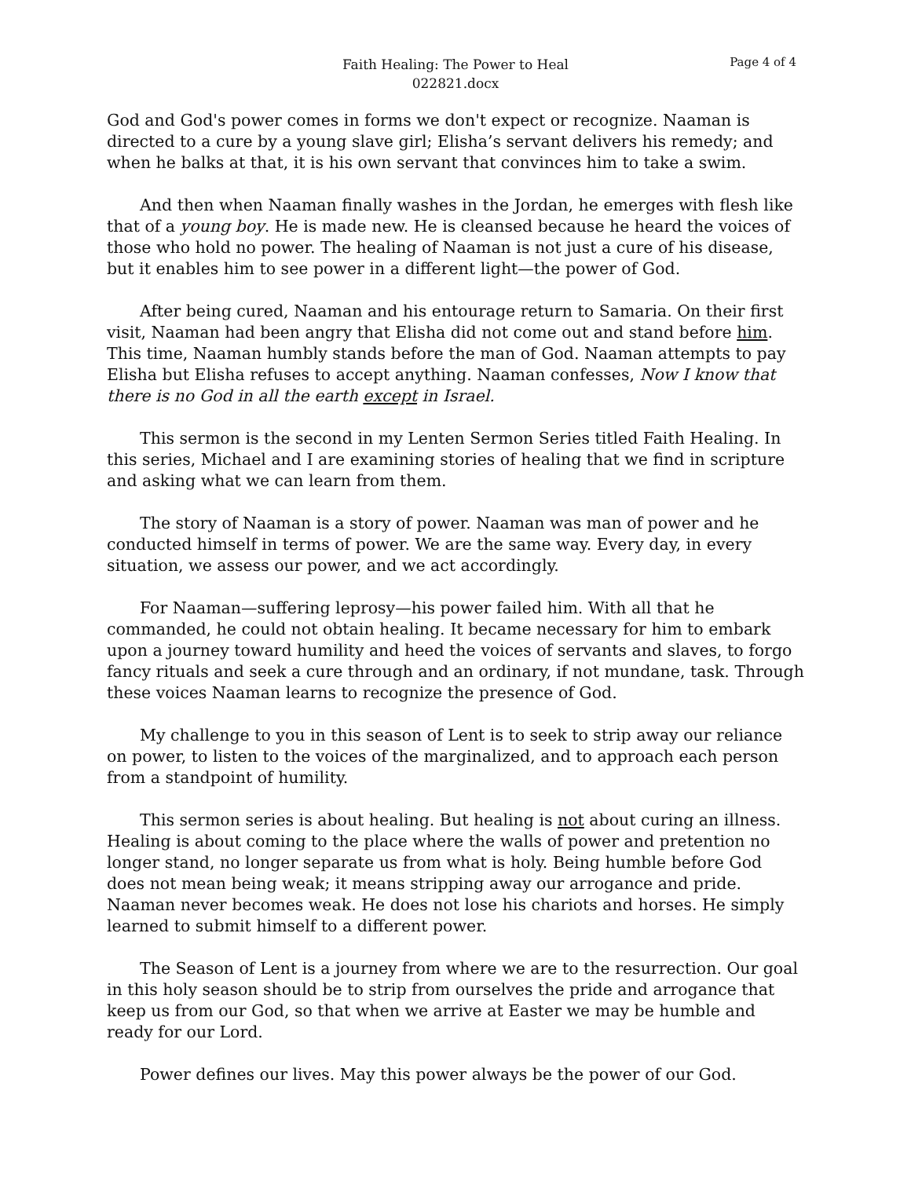Faith Healing: The Power to Heal
022821.docx
Page 4 of 4
God and God's power comes in forms we don't expect or recognize. Naaman is directed to a cure by a young slave girl; Elisha’s servant delivers his remedy; and when he balks at that, it is his own servant that convinces him to take a swim.
And then when Naaman finally washes in the Jordan, he emerges with flesh like that of a young boy. He is made new. He is cleansed because he heard the voices of those who hold no power. The healing of Naaman is not just a cure of his disease, but it enables him to see power in a different light—the power of God.
After being cured, Naaman and his entourage return to Samaria. On their first visit, Naaman had been angry that Elisha did not come out and stand before him. This time, Naaman humbly stands before the man of God. Naaman attempts to pay Elisha but Elisha refuses to accept anything. Naaman confesses, Now I know that there is no God in all the earth except in Israel.
This sermon is the second in my Lenten Sermon Series titled Faith Healing. In this series, Michael and I are examining stories of healing that we find in scripture and asking what we can learn from them.
The story of Naaman is a story of power. Naaman was man of power and he conducted himself in terms of power. We are the same way. Every day, in every situation, we assess our power, and we act accordingly.
For Naaman—suffering leprosy—his power failed him. With all that he commanded, he could not obtain healing. It became necessary for him to embark upon a journey toward humility and heed the voices of servants and slaves, to forgo fancy rituals and seek a cure through and an ordinary, if not mundane, task. Through these voices Naaman learns to recognize the presence of God.
My challenge to you in this season of Lent is to seek to strip away our reliance on power, to listen to the voices of the marginalized, and to approach each person from a standpoint of humility.
This sermon series is about healing. But healing is not about curing an illness. Healing is about coming to the place where the walls of power and pretention no longer stand, no longer separate us from what is holy. Being humble before God does not mean being weak; it means stripping away our arrogance and pride. Naaman never becomes weak. He does not lose his chariots and horses. He simply learned to submit himself to a different power.
The Season of Lent is a journey from where we are to the resurrection. Our goal in this holy season should be to strip from ourselves the pride and arrogance that keep us from our God, so that when we arrive at Easter we may be humble and ready for our Lord.
Power defines our lives. May this power always be the power of our God.